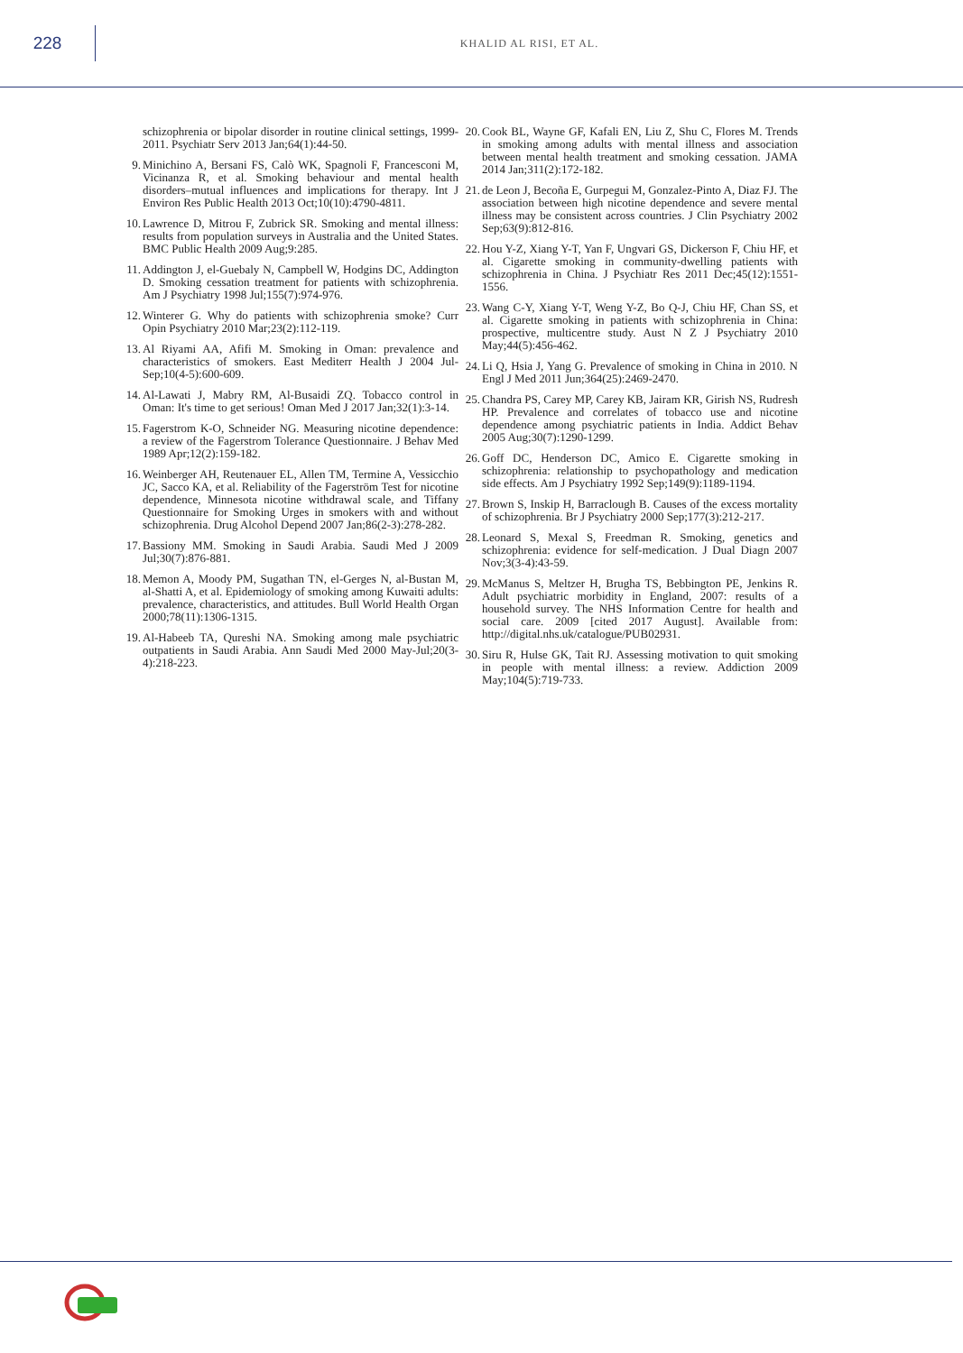228
KHALID AL RISI, ET AL.
schizophrenia or bipolar disorder in routine clinical settings, 1999-2011. Psychiatr Serv 2013 Jan;64(1):44-50.
9. Minichino A, Bersani FS, Calò WK, Spagnoli F, Francesconi M, Vicinanza R, et al. Smoking behaviour and mental health disorders–mutual influences and implications for therapy. Int J Environ Res Public Health 2013 Oct;10(10):4790-4811.
10. Lawrence D, Mitrou F, Zubrick SR. Smoking and mental illness: results from population surveys in Australia and the United States. BMC Public Health 2009 Aug;9:285.
11. Addington J, el-Guebaly N, Campbell W, Hodgins DC, Addington D. Smoking cessation treatment for patients with schizophrenia. Am J Psychiatry 1998 Jul;155(7):974-976.
12. Winterer G. Why do patients with schizophrenia smoke? Curr Opin Psychiatry 2010 Mar;23(2):112-119.
13. Al Riyami AA, Afifi M. Smoking in Oman: prevalence and characteristics of smokers. East Mediterr Health J 2004 Jul-Sep;10(4-5):600-609.
14. Al-Lawati J, Mabry RM, Al-Busaidi ZQ. Tobacco control in Oman: It's time to get serious! Oman Med J 2017 Jan;32(1):3-14.
15. Fagerstrom K-O, Schneider NG. Measuring nicotine dependence: a review of the Fagerstrom Tolerance Questionnaire. J Behav Med 1989 Apr;12(2):159-182.
16. Weinberger AH, Reutenauer EL, Allen TM, Termine A, Vessicchio JC, Sacco KA, et al. Reliability of the Fagerström Test for nicotine dependence, Minnesota nicotine withdrawal scale, and Tiffany Questionnaire for Smoking Urges in smokers with and without schizophrenia. Drug Alcohol Depend 2007 Jan;86(2-3):278-282.
17. Bassiony MM. Smoking in Saudi Arabia. Saudi Med J 2009 Jul;30(7):876-881.
18. Memon A, Moody PM, Sugathan TN, el-Gerges N, al-Bustan M, al-Shatti A, et al. Epidemiology of smoking among Kuwaiti adults: prevalence, characteristics, and attitudes. Bull World Health Organ 2000;78(11):1306-1315.
19. Al-Habeeb TA, Qureshi NA. Smoking among male psychiatric outpatients in Saudi Arabia. Ann Saudi Med 2000 May-Jul;20(3-4):218-223.
20. Cook BL, Wayne GF, Kafali EN, Liu Z, Shu C, Flores M. Trends in smoking among adults with mental illness and association between mental health treatment and smoking cessation. JAMA 2014 Jan;311(2):172-182.
21. de Leon J, Becoña E, Gurpegui M, Gonzalez-Pinto A, Diaz FJ. The association between high nicotine dependence and severe mental illness may be consistent across countries. J Clin Psychiatry 2002 Sep;63(9):812-816.
22. Hou Y-Z, Xiang Y-T, Yan F, Ungvari GS, Dickerson F, Chiu HF, et al. Cigarette smoking in community-dwelling patients with schizophrenia in China. J Psychiatr Res 2011 Dec;45(12):1551-1556.
23. Wang C-Y, Xiang Y-T, Weng Y-Z, Bo Q-J, Chiu HF, Chan SS, et al. Cigarette smoking in patients with schizophrenia in China: prospective, multicentre study. Aust N Z J Psychiatry 2010 May;44(5):456-462.
24. Li Q, Hsia J, Yang G. Prevalence of smoking in China in 2010. N Engl J Med 2011 Jun;364(25):2469-2470.
25. Chandra PS, Carey MP, Carey KB, Jairam KR, Girish NS, Rudresh HP. Prevalence and correlates of tobacco use and nicotine dependence among psychiatric patients in India. Addict Behav 2005 Aug;30(7):1290-1299.
26. Goff DC, Henderson DC, Amico E. Cigarette smoking in schizophrenia: relationship to psychopathology and medication side effects. Am J Psychiatry 1992 Sep;149(9):1189-1194.
27. Brown S, Inskip H, Barraclough B. Causes of the excess mortality of schizophrenia. Br J Psychiatry 2000 Sep;177(3):212-217.
28. Leonard S, Mexal S, Freedman R. Smoking, genetics and schizophrenia: evidence for self-medication. J Dual Diagn 2007 Nov;3(3-4):43-59.
29. McManus S, Meltzer H, Brugha TS, Bebbington PE, Jenkins R. Adult psychiatric morbidity in England, 2007: results of a household survey. The NHS Information Centre for health and social care. 2009 [cited 2017 August]. Available from: http://digital.nhs.uk/catalogue/PUB02931.
30. Siru R, Hulse GK, Tait RJ. Assessing motivation to quit smoking in people with mental illness: a review. Addiction 2009 May;104(5):719-733.